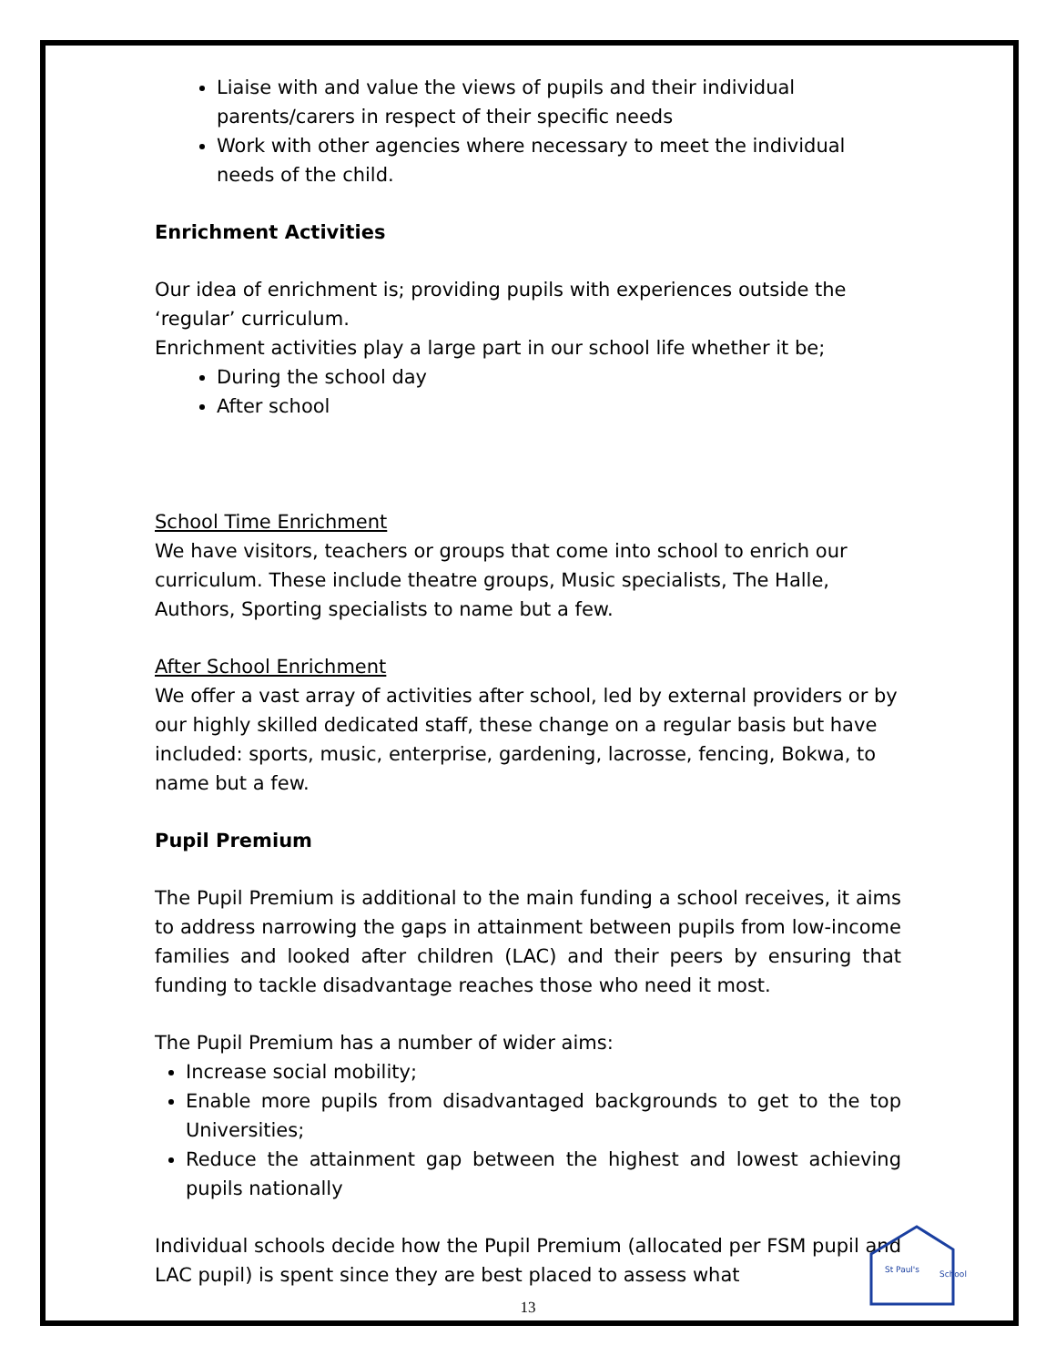Liaise with and value the views of pupils and their individual parents/carers in respect of their specific needs
Work with other agencies where necessary to meet the individual needs of the child.
Enrichment Activities
Our idea of enrichment is; providing pupils with experiences outside the ‘regular’ curriculum.
Enrichment activities play a large part in our school life whether it be;
During the school day
After school
School Time Enrichment
We have visitors, teachers or groups that come into school to enrich our curriculum. These include theatre groups, Music specialists, The Halle, Authors, Sporting specialists to name but a few.
After School Enrichment
We offer a vast array of activities after school, led by external providers or by our highly skilled dedicated staff, these change on a regular basis but have included: sports, music, enterprise, gardening, lacrosse, fencing, Bokwa, to name but a few.
Pupil Premium
The Pupil Premium is additional to the main funding a school receives, it aims to address narrowing the gaps in attainment between pupils from low-income families and looked after children (LAC) and their peers by ensuring that funding to tackle disadvantage reaches those who need it most.
The Pupil Premium has a number of wider aims:
Increase social mobility;
Enable more pupils from disadvantaged backgrounds to get to the top Universities;
Reduce the attainment gap between the highest and lowest achieving pupils nationally
Individual schools decide how the Pupil Premium (allocated per FSM pupil and LAC pupil) is spent since they are best placed to assess what
13
St Paul's
School